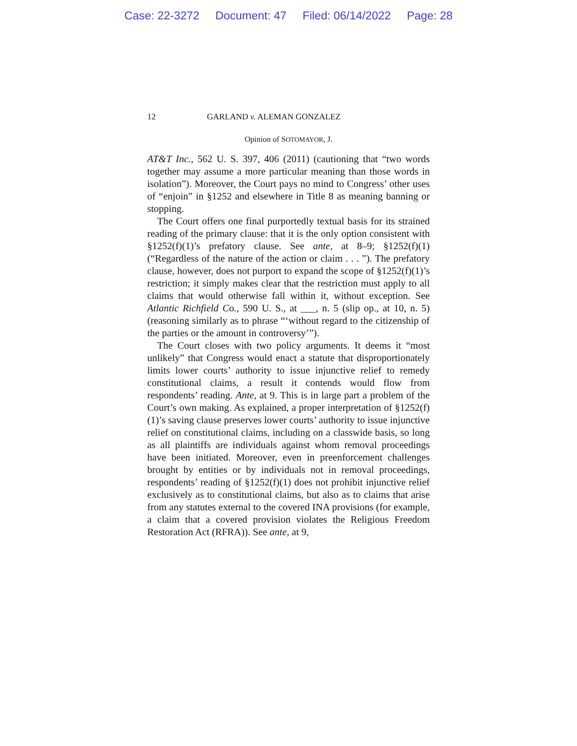Case: 22-3272 Document: 47 Filed: 06/14/2022 Page: 28
12 GARLAND v. ALEMAN GONZALEZ
Opinion of SOTOMAYOR, J.
AT&T Inc., 562 U. S. 397, 406 (2011) (cautioning that “two words together may assume a more particular meaning than those words in isolation”). Moreover, the Court pays no mind to Congress’ other uses of “enjoin” in §1252 and elsewhere in Title 8 as meaning banning or stopping.
The Court offers one final purportedly textual basis for its strained reading of the primary clause: that it is the only option consistent with §1252(f)(1)’s prefatory clause. See ante, at 8–9; §1252(f)(1) (“Regardless of the nature of the action or claim . . . ”). The prefatory clause, however, does not purport to expand the scope of §1252(f)(1)’s restriction; it simply makes clear that the restriction must apply to all claims that would otherwise fall within it, without exception. See Atlantic Richfield Co., 590 U. S., at ___, n. 5 (slip op., at 10, n. 5) (reasoning similarly as to phrase “‘without regard to the citizenship of the parties or the amount in controversy’”).
The Court closes with two policy arguments. It deems it “most unlikely” that Congress would enact a statute that disproportionately limits lower courts’ authority to issue injunctive relief to remedy constitutional claims, a result it contends would flow from respondents’ reading. Ante, at 9. This is in large part a problem of the Court’s own making. As explained, a proper interpretation of §1252(f)(1)’s saving clause preserves lower courts’ authority to issue injunctive relief on constitutional claims, including on a classwide basis, so long as all plaintiffs are individuals against whom removal proceedings have been initiated. Moreover, even in preenforcement challenges brought by entities or by individuals not in removal proceedings, respondents’ reading of §1252(f)(1) does not prohibit injunctive relief exclusively as to constitutional claims, but also as to claims that arise from any statutes external to the covered INA provisions (for example, a claim that a covered provision violates the Religious Freedom Restoration Act (RFRA)). See ante, at 9,